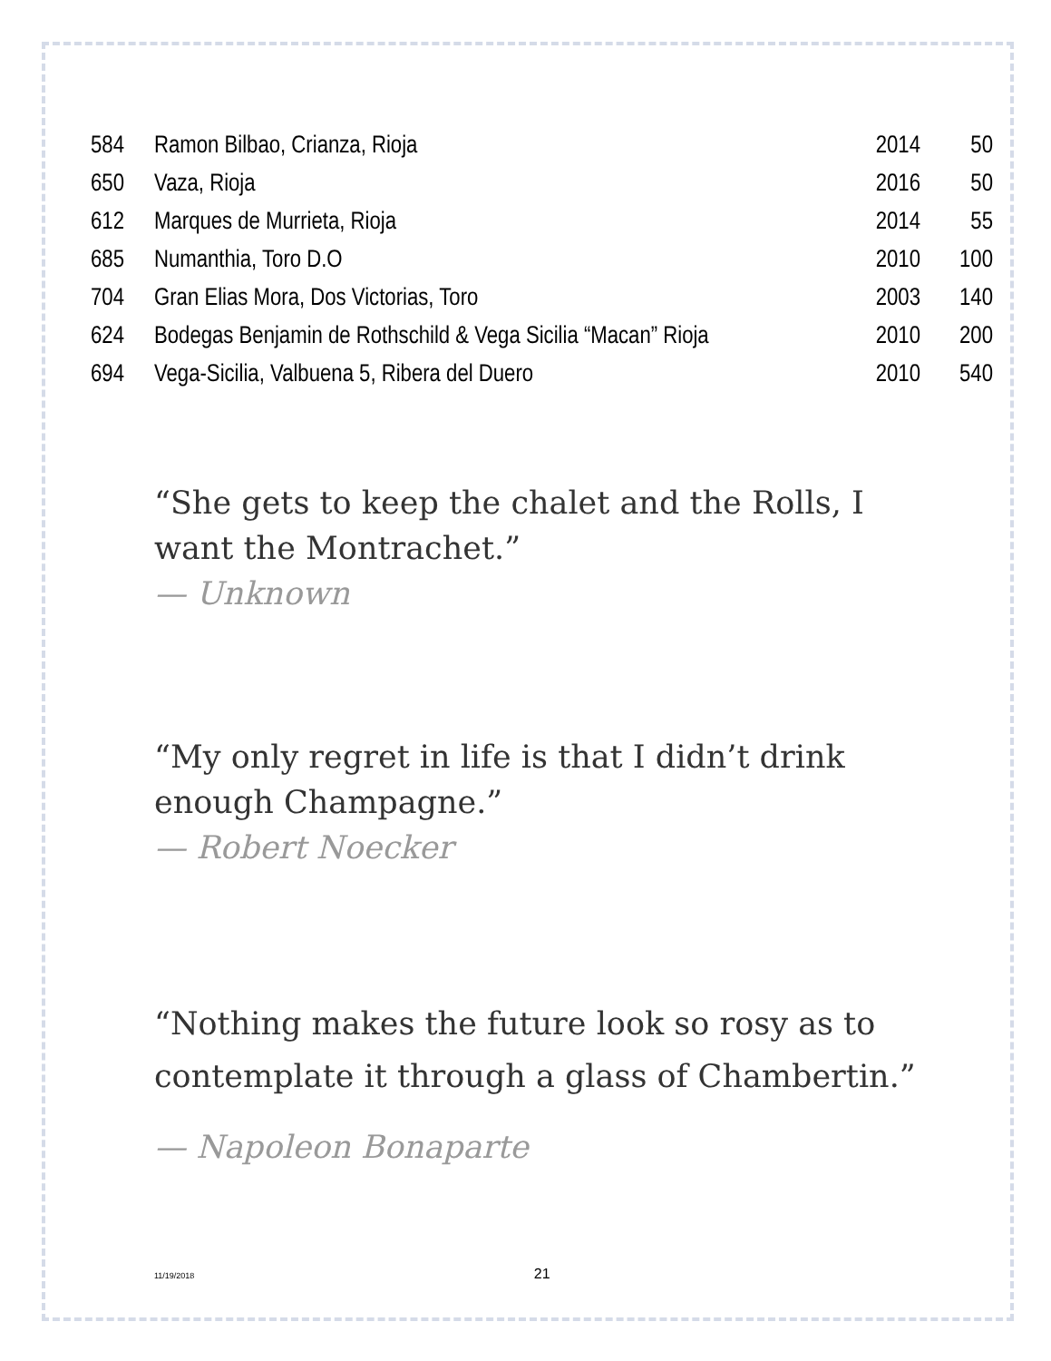| 584 | Ramon Bilbao, Crianza, Rioja | 2014 | 50 |
| 650 | Vaza, Rioja | 2016 | 50 |
| 612 | Marques de Murrieta, Rioja | 2014 | 55 |
| 685 | Numanthia, Toro D.O | 2010 | 100 |
| 704 | Gran Elias Mora, Dos Victorias, Toro | 2003 | 140 |
| 624 | Bodegas Benjamin de Rothschild & Vega Sicilia “Macan” Rioja | 2010 | 200 |
| 694 | Vega-Sicilia, Valbuena 5, Ribera del Duero | 2010 | 540 |
“She gets to keep the chalet and the Rolls, I want the Montrachet.”
— Unknown
“My only regret in life is that I didn’t drink enough Champagne.”
— Robert Noecker
“Nothing makes the future look so rosy as to contemplate it through a glass of Chambertin.”
— Napoleon Bonaparte
11/19/2018 21